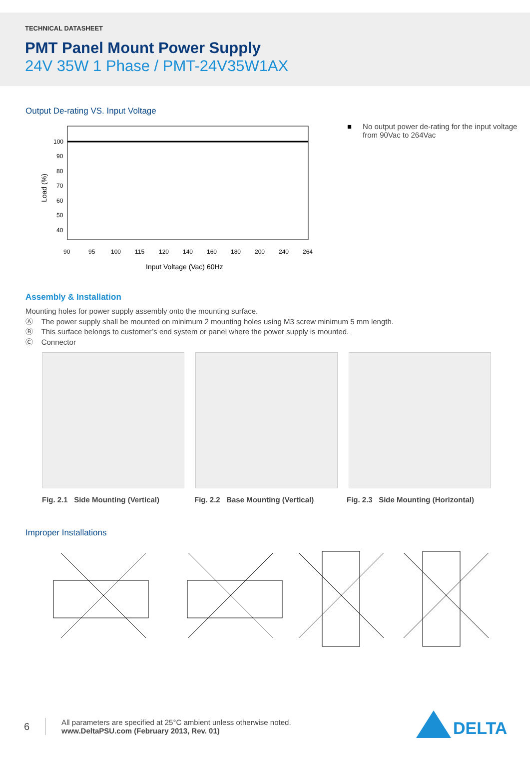TECHNICAL DATASHEET
PMT Panel Mount Power Supply
24V 35W 1 Phase / PMT-24V35W1AX
Output De-rating VS. Input Voltage
100
90
80
70
60
50
40
90
95
100
115
120
140
160
180
200
240
264
Input Voltage (Vac) 60Hz
Load (%)
■ No output power de-rating for the input voltage from 90Vac to 264Vac
Assembly & Installation
Mounting holes for power supply assembly onto the mounting surface.
Ⓐ The power supply shall be mounted on minimum 2 mounting holes using M3 screw minimum 5 mm length.
Ⓑ This surface belongs to customer’s end system or panel where the power supply is mounted.
Ⓒ Connector
Fig. 2.1 Side Mounting (Vertical)
Fig. 2.2 Base Mounting (Vertical)
Fig. 2.3 Side Mounting (Horizontal)
Improper Installations
6
All parameters are specified at 25°C ambient unless otherwise noted.
www.DeltaPSU.com (February 2013, Rev. 01)
DELTA